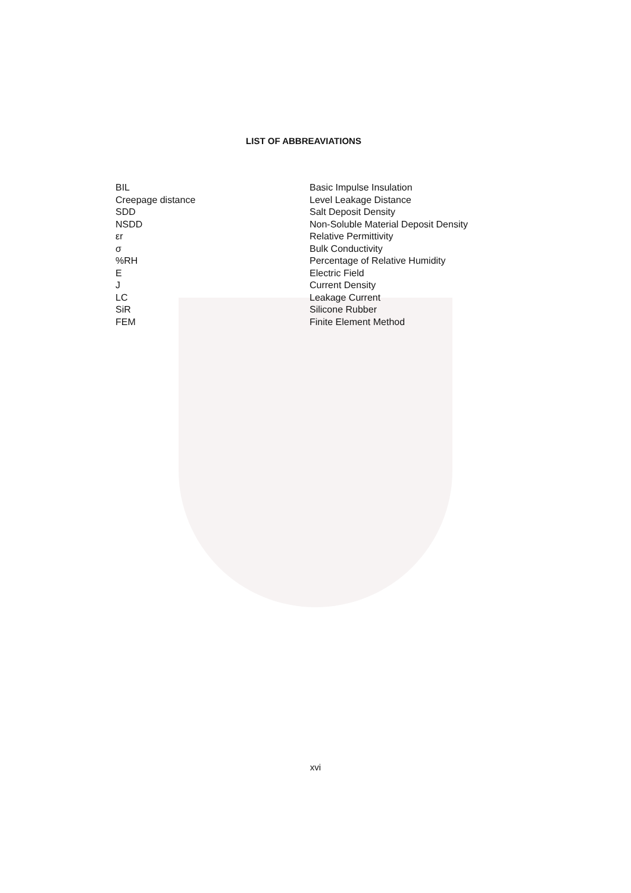LIST OF ABBREAVIATIONS
| BIL | Basic Impulse Insulation |
| Creepage distance | Level Leakage Distance |
| SDD | Salt Deposit Density |
| NSDD | Non-Soluble Material Deposit Density |
| εr | Relative Permittivity |
| σ | Bulk Conductivity |
| %RH | Percentage of Relative Humidity |
| E | Electric Field |
| J | Current Density |
| LC | Leakage Current |
| SiR | Silicone Rubber |
| FEM | Finite Element Method |
xvi